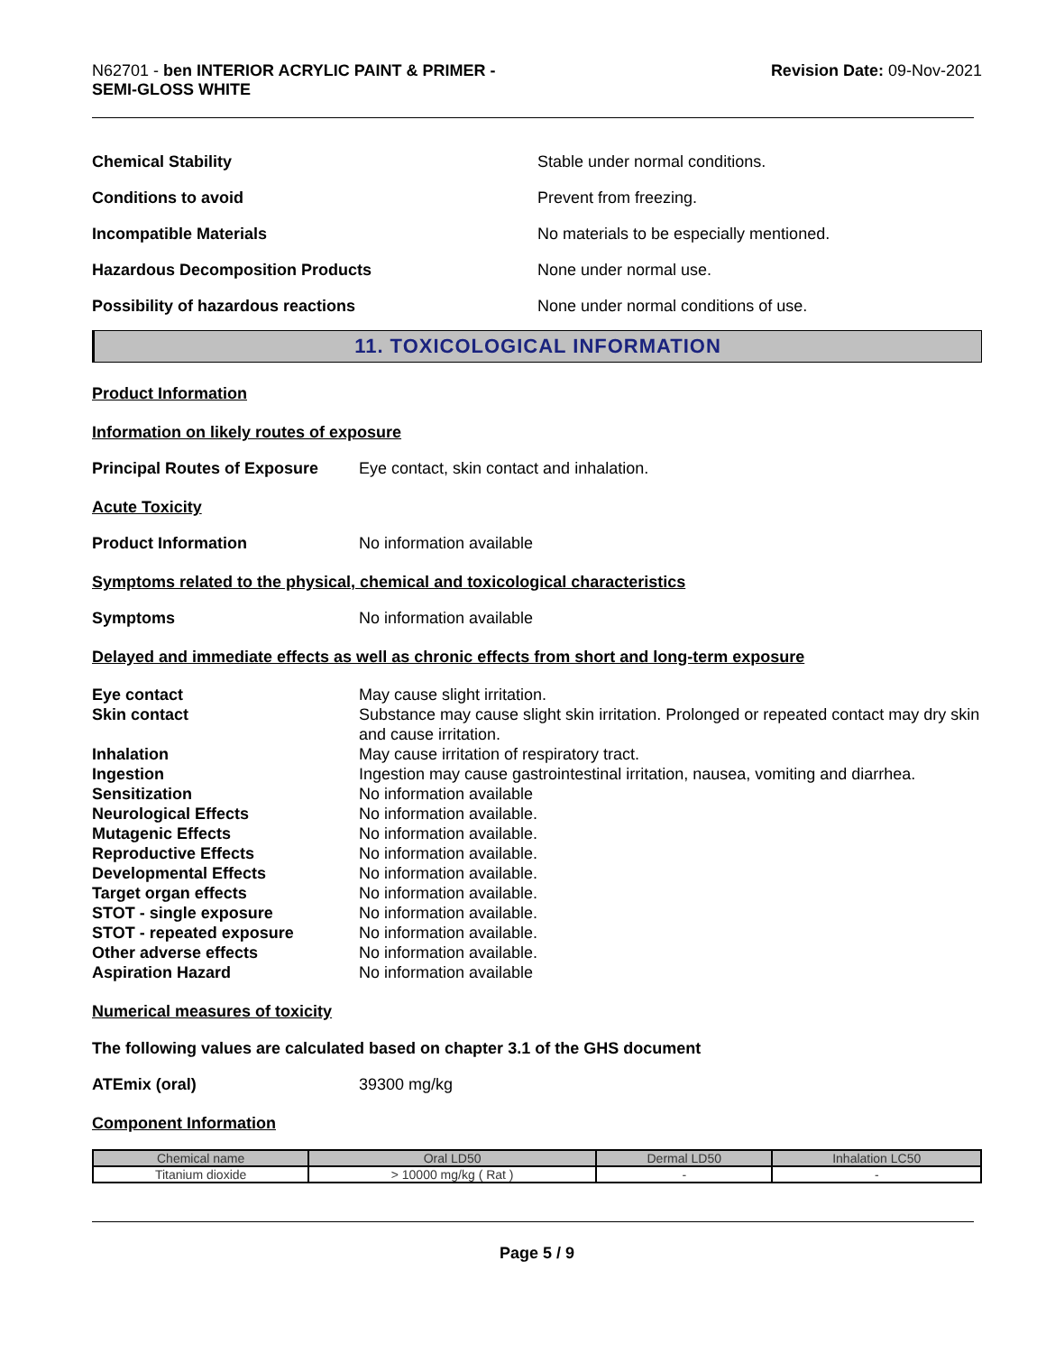N62701 - ben INTERIOR ACRYLIC PAINT & PRIMER -
SEMI-GLOSS WHITE
Revision Date: 09-Nov-2021
Chemical Stability Stable under normal conditions.
Conditions to avoid Prevent from freezing.
Incompatible Materials No materials to be especially mentioned.
Hazardous Decomposition Products None under normal use.
Possibility of hazardous reactions None under normal conditions of use.
11. TOXICOLOGICAL INFORMATION
Product Information
Information on likely routes of exposure
Principal Routes of Exposure
Eye contact, skin contact and inhalation.
Acute Toxicity
Product Information No information available
Symptoms related to the physical, chemical and toxicological characteristics
Symptoms No information available
Delayed and immediate effects as well as chronic effects from short and long-term exposure
Eye contact
May cause slight irritation.
Skin contact
Substance may cause slight skin irritation. Prolonged or repeated contact may dry skin and cause irritation.
Inhalation
May cause irritation of respiratory tract.
Ingestion
Ingestion may cause gastrointestinal irritation, nausea, vomiting and diarrhea.
Sensitization
No information available
Neurological Effects
No information available.
Mutagenic Effects
No information available.
Reproductive Effects
No information available.
Developmental Effects
No information available.
Target organ effects
No information available.
STOT - single exposure
No information available.
STOT - repeated exposure
No information available.
Other adverse effects
No information available.
Aspiration Hazard
No information available
Numerical measures of toxicity
The following values are calculated based on chapter 3.1 of the GHS document
ATEmix (oral) 39300 mg/kg
Component Information
| Chemical name | Oral LD50 | Dermal LD50 | Inhalation LC50 |
| --- | --- | --- | --- |
| Titanium dioxide | > 10000 mg/kg ( Rat ) | - | - |
Page 5 / 9